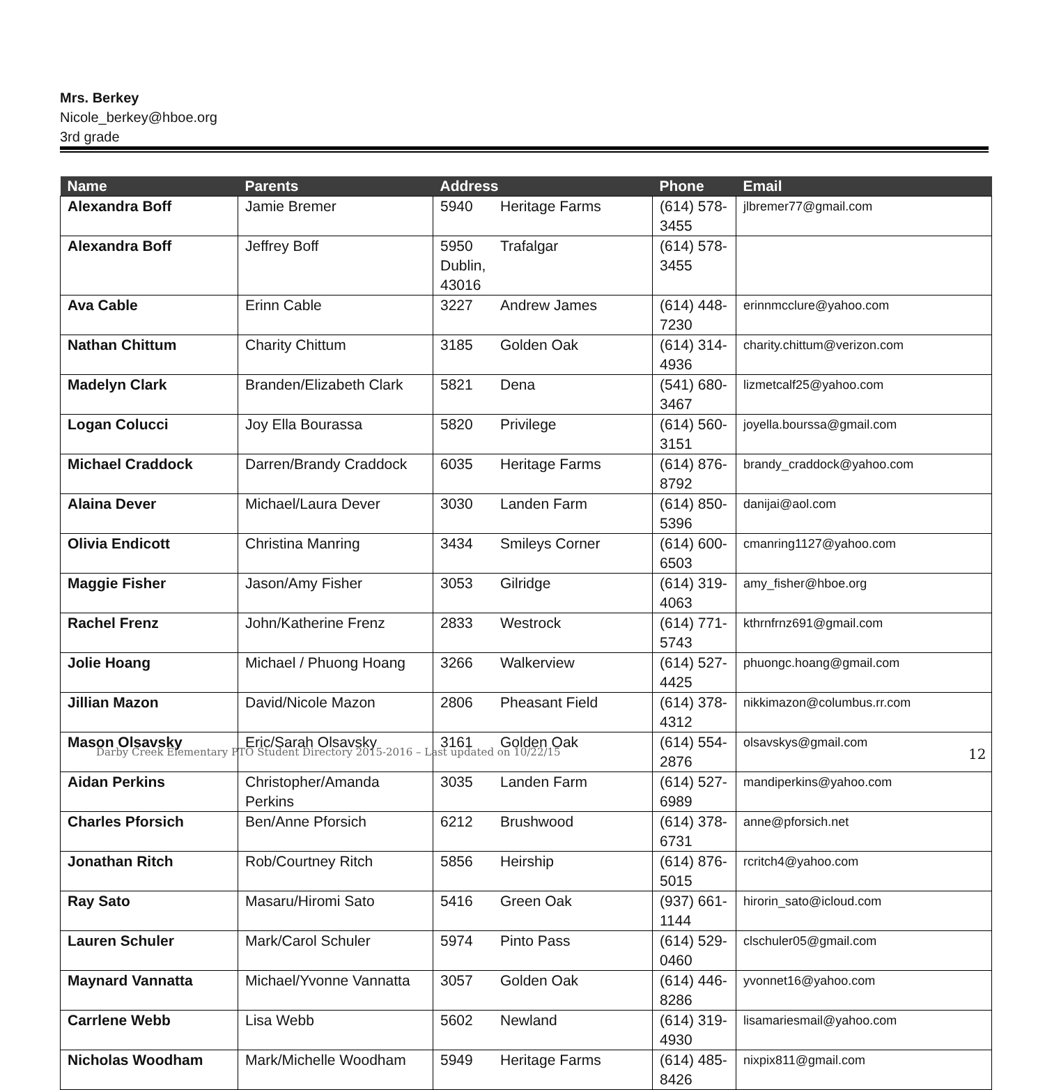Mrs. Berkey
Nicole_berkey@hboe.org
3rd grade
| Name | Parents | Address | | Phone | Email |
| --- | --- | --- | --- | --- | --- |
| Alexandra Boff | Jamie Bremer | 5940 | Heritage Farms | (614) 578-3455 | jlbremer77@gmail.com |
| Alexandra Boff | Jeffrey Boff | 5950 Dublin, 43016 | Trafalgar | (614) 578-3455 | |
| Ava Cable | Erinn Cable | 3227 | Andrew James | (614) 448-7230 | erinnmcclure@yahoo.com |
| Nathan Chittum | Charity Chittum | 3185 | Golden Oak | (614) 314-4936 | charity.chittum@verizon.com |
| Madelyn Clark | Branden/Elizabeth Clark | 5821 | Dena | (541) 680-3467 | lizmetcalf25@yahoo.com |
| Logan Colucci | Joy Ella Bourassa | 5820 | Privilege | (614) 560-3151 | joyella.bourssa@gmail.com |
| Michael Craddock | Darren/Brandy Craddock | 6035 | Heritage Farms | (614) 876-8792 | brandy_craddock@yahoo.com |
| Alaina Dever | Michael/Laura Dever | 3030 | Landen Farm | (614) 850-5396 | danijai@aol.com |
| Olivia Endicott | Christina Manring | 3434 | Smileys Corner | (614) 600-6503 | cmanring1127@yahoo.com |
| Maggie Fisher | Jason/Amy Fisher | 3053 | Gilridge | (614) 319-4063 | amy_fisher@hboe.org |
| Rachel Frenz | John/Katherine Frenz | 2833 | Westrock | (614) 771-5743 | kthrnfrnz691@gmail.com |
| Jolie Hoang | Michael / Phuong Hoang | 3266 | Walkerview | (614) 527-4425 | phuongc.hoang@gmail.com |
| Jillian Mazon | David/Nicole Mazon | 2806 | Pheasant Field | (614) 378-4312 | nikkimazon@columbus.rr.com |
| Mason Olsavsky | Eric/Sarah Olsavsky | 3161 | Golden Oak | (614) 554-2876 | olsavskys@gmail.com |
| Aidan Perkins | Christopher/Amanda Perkins | 3035 | Landen Farm | (614) 527-6989 | mandiperkins@yahoo.com |
| Charles Pforsich | Ben/Anne Pforsich | 6212 | Brushwood | (614) 378-6731 | anne@pforsich.net |
| Jonathan Ritch | Rob/Courtney Ritch | 5856 | Heirship | (614) 876-5015 | rcritch4@yahoo.com |
| Ray Sato | Masaru/Hiromi Sato | 5416 | Green Oak | (937) 661-1144 | hirorin_sato@icloud.com |
| Lauren Schuler | Mark/Carol Schuler | 5974 | Pinto Pass | (614) 529-0460 | clschuler05@gmail.com |
| Maynard Vannatta | Michael/Yvonne Vannatta | 3057 | Golden Oak | (614) 446-8286 | yvonnet16@yahoo.com |
| Carrlene Webb | Lisa Webb | 5602 | Newland | (614) 319-4930 | lisamariesmail@yahoo.com |
| Nicholas Woodham | Mark/Michelle Woodham | 5949 | Heritage Farms | (614) 485-8426 | nixpix811@gmail.com |
Darby Creek Elementary PTO Student Directory 2015-2016 – Last updated on 10/22/15
12